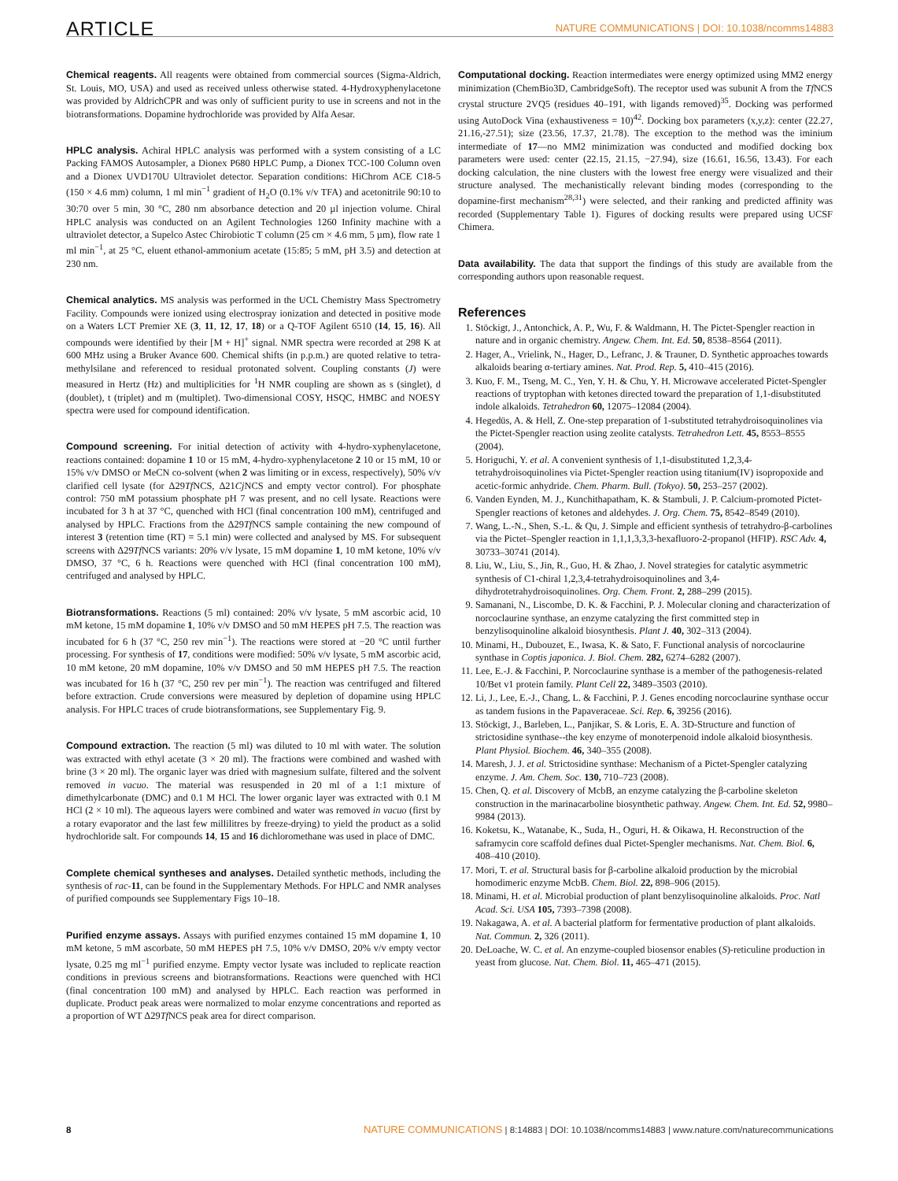ARTICLE NATURE COMMUNICATIONS | DOI: 10.1038/ncomms14883
Chemical reagents. All reagents were obtained from commercial sources (Sigma-Aldrich, St. Louis, MO, USA) and used as received unless otherwise stated. 4-Hydroxyphenylacetone was provided by AldrichCPR and was only of sufficient purity to use in screens and not in the biotransformations. Dopamine hydrochloride was provided by Alfa Aesar.
HPLC analysis. Achiral HPLC analysis was performed with a system consisting of a LC Packing FAMOS Autosampler, a Dionex P680 HPLC Pump, a Dionex TCC-100 Column oven and a Dionex UVD170U Ultraviolet detector. Separation conditions: HiChrom ACE C18-5 (150 × 4.6 mm) column, 1 ml min<sup>−1</sup> gradient of H<sub>2</sub>O (0.1% v/v TFA) and acetonitrile 90:10 to 30:70 over 5 min, 30 °C, 280 nm absorbance detection and 20 µl injection volume. Chiral HPLC analysis was conducted on an Agilent Technologies 1260 Infinity machine with a ultraviolet detector, a Supelco Astec Chirobiotic T column (25 cm × 4.6 mm, 5 µm), flow rate 1 ml min<sup>−1</sup>, at 25 °C, eluent ethanol-ammonium acetate (15:85; 5 mM, pH 3.5) and detection at 230 nm.
Chemical analytics. MS analysis was performed in the UCL Chemistry Mass Spectrometry Facility. Compounds were ionized using electrospray ionization and detected in positive mode on a Waters LCT Premier XE (3, 11, 12, 17, 18) or a Q-TOF Agilent 6510 (14, 15, 16). All compounds were identified by their [M + H]<sup>+</sup> signal. NMR spectra were recorded at 298 K at 600 MHz using a Bruker Avance 600. Chemical shifts (in p.p.m.) are quoted relative to tetra-methylsilane and referenced to residual protonated solvent. Coupling constants (J) were measured in Hertz (Hz) and multiplicities for <sup>1</sup>H NMR coupling are shown as s (singlet), d (doublet), t (triplet) and m (multiplet). Two-dimensional COSY, HSQC, HMBC and NOESY spectra were used for compound identification.
Compound screening. For initial detection of activity with 4-hydro-xyphenylacetone, reactions contained: dopamine 1 10 or 15 mM, 4-hydro-xyphenylacetone 2 10 or 15 mM, 10 or 15% v/v DMSO or MeCN co-solvent (when 2 was limiting or in excess, respectively), 50% v/v clarified cell lysate (for Δ29Tf NCS, Δ21Cj NCS and empty vector control). For phosphate control: 750 mM potassium phosphate pH 7 was present, and no cell lysate. Reactions were incubated for 3 h at 37 °C, quenched with HCl (final concentration 100 mM), centrifuged and analysed by HPLC. Fractions from the Δ29Tf NCS sample containing the new compound of interest 3 (retention time (RT) = 5.1 min) were collected and analysed by MS. For subsequent screens with Δ29Tf NCS variants: 20% v/v lysate, 15 mM dopamine 1, 10 mM ketone, 10% v/v DMSO, 37 °C, 6 h. Reactions were quenched with HCl (final concentration 100 mM), centrifuged and analysed by HPLC.
Biotransformations. Reactions (5 ml) contained: 20% v/v lysate, 5 mM ascorbic acid, 10 mM ketone, 15 mM dopamine 1, 10% v/v DMSO and 50 mM HEPES pH 7.5. The reaction was incubated for 6 h (37 °C, 250 rev min<sup>−1</sup>). The reactions were stored at −20 °C until further processing. For synthesis of 17, conditions were modified: 50% v/v lysate, 5 mM ascorbic acid, 10 mM ketone, 20 mM dopamine, 10% v/v DMSO and 50 mM HEPES pH 7.5. The reaction was incubated for 16 h (37 °C, 250 rev per min<sup>−1</sup>). The reaction was centrifuged and filtered before extraction. Crude conversions were measured by depletion of dopamine using HPLC analysis. For HPLC traces of crude biotransformations, see Supplementary Fig. 9.
Compound extraction. The reaction (5 ml) was diluted to 10 ml with water. The solution was extracted with ethyl acetate (3 × 20 ml). The fractions were combined and washed with brine (3 × 20 ml). The organic layer was dried with magnesium sulfate, filtered and the solvent removed in vacuo. The material was resuspended in 20 ml of a 1:1 mixture of dimethylcarbonate (DMC) and 0.1 M HCl. The lower organic layer was extracted with 0.1 M HCl (2 × 10 ml). The aqueous layers were combined and water was removed in vacuo (first by a rotary evaporator and the last few millilitres by freeze-drying) to yield the product as a solid hydrochloride salt. For compounds 14, 15 and 16 dichloromethane was used in place of DMC.
Complete chemical syntheses and analyses. Detailed synthetic methods, including the synthesis of rac-11, can be found in the Supplementary Methods. For HPLC and NMR analyses of purified compounds see Supplementary Figs 10–18.
Purified enzyme assays. Assays with purified enzymes contained 15 mM dopamine 1, 10 mM ketone, 5 mM ascorbate, 50 mM HEPES pH 7.5, 10% v/v DMSO, 20% v/v empty vector lysate, 0.25 mg ml<sup>−1</sup> purified enzyme. Empty vector lysate was included to replicate reaction conditions in previous screens and biotransformations. Reactions were quenched with HCl (final concentration 100 mM) and analysed by HPLC. Each reaction was performed in duplicate. Product peak areas were normalized to molar enzyme concentrations and reported as a proportion of WT Δ29Tf NCS peak area for direct comparison.
Computational docking. Reaction intermediates were energy optimized using MM2 energy minimization (ChemBio3D, CambridgeSoft). The receptor used was subunit A from the Tf NCS crystal structure 2VQ5 (residues 40–191, with ligands removed)<sup>35</sup>. Docking was performed using AutoDock Vina (exhaustiveness = 10)<sup>42</sup>. Docking box parameters (x,y,z): center (22.27, 21.16,-27.51); size (23.56, 17.37, 21.78). The exception to the method was the iminium intermediate of 17—no MM2 minimization was conducted and modified docking box parameters were used: center (22.15, 21.15, −27.94), size (16.61, 16.56, 13.43). For each docking calculation, the nine clusters with the lowest free energy were visualized and their structure analysed. The mechanistically relevant binding modes (corresponding to the dopamine-first mechanism<sup>28,31</sup>) were selected, and their ranking and predicted affinity was recorded (Supplementary Table 1). Figures of docking results were prepared using UCSF Chimera.
Data availability. The data that support the findings of this study are available from the corresponding authors upon reasonable request.
References
1. Stöckigt, J., Antonchick, A. P., Wu, F. & Waldmann, H. The Pictet-Spengler reaction in nature and in organic chemistry. Angew. Chem. Int. Ed. 50, 8538–8564 (2011).
2. Hager, A., Vrielink, N., Hager, D., Lefranc, J. & Trauner, D. Synthetic approaches towards alkaloids bearing α-tertiary amines. Nat. Prod. Rep. 5, 410–415 (2016).
3. Kuo, F. M., Tseng, M. C., Yen, Y. H. & Chu, Y. H. Microwave accelerated Pictet-Spengler reactions of tryptophan with ketones directed toward the preparation of 1,1-disubstituted indole alkaloids. Tetrahedron 60, 12075–12084 (2004).
4. Hegedüs, A. & Hell, Z. One-step preparation of 1-substituted tetrahydroisoquinolines via the Pictet-Spengler reaction using zeolite catalysts. Tetrahedron Lett. 45, 8553–8555 (2004).
5. Horiguchi, Y. et al. A convenient synthesis of 1,1-disubstituted 1,2,3,4-tetrahydroisoquinolines via Pictet-Spengler reaction using titanium(IV) isopropoxide and acetic-formic anhydride. Chem. Pharm. Bull. (Tokyo). 50, 253–257 (2002).
6. Vanden Eynden, M. J., Kunchithapatham, K. & Stambuli, J. P. Calcium-promoted Pictet-Spengler reactions of ketones and aldehydes. J. Org. Chem. 75, 8542–8549 (2010).
7. Wang, L.-N., Shen, S.-L. & Qu, J. Simple and efficient synthesis of tetrahydro-β-carbolines via the Pictet–Spengler reaction in 1,1,1,3,3,3-hexafluoro-2-propanol (HFIP). RSC Adv. 4, 30733–30741 (2014).
8. Liu, W., Liu, S., Jin, R., Guo, H. & Zhao, J. Novel strategies for catalytic asymmetric synthesis of C1-chiral 1,2,3,4-tetrahydroisoquinolines and 3,4-dihydrotetrahydroisoquinolines. Org. Chem. Front. 2, 288–299 (2015).
9. Samanani, N., Liscombe, D. K. & Facchini, P. J. Molecular cloning and characterization of norcoclaurine synthase, an enzyme catalyzing the first committed step in benzylisoquinoline alkaloid biosynthesis. Plant J. 40, 302–313 (2004).
10. Minami, H., Dubouzet, E., Iwasa, K. & Sato, F. Functional analysis of norcoclaurine synthase in Coptis japonica. J. Biol. Chem. 282, 6274–6282 (2007).
11. Lee, E.-J. & Facchini, P. Norcoclaurine synthase is a member of the pathogenesis-related 10/Bet v1 protein family. Plant Cell 22, 3489–3503 (2010).
12. Li, J., Lee, E.-J., Chang, L. & Facchini, P. J. Genes encoding norcoclaurine synthase occur as tandem fusions in the Papaveraceae. Sci. Rep. 6, 39256 (2016).
13. Stöckigt, J., Barleben, L., Panjikar, S. & Loris, E. A. 3D-Structure and function of strictosidine synthase--the key enzyme of monoterpenoid indole alkaloid biosynthesis. Plant Physiol. Biochem. 46, 340–355 (2008).
14. Maresh, J. J. et al. Strictosidine synthase: Mechanism of a Pictet-Spengler catalyzing enzyme. J. Am. Chem. Soc. 130, 710–723 (2008).
15. Chen, Q. et al. Discovery of McbB, an enzyme catalyzing the β-carboline skeleton construction in the marinacarboline biosynthetic pathway. Angew. Chem. Int. Ed. 52, 9980–9984 (2013).
16. Koketsu, K., Watanabe, K., Suda, H., Oguri, H. & Oikawa, H. Reconstruction of the saframycin core scaffold defines dual Pictet-Spengler mechanisms. Nat. Chem. Biol. 6, 408–410 (2010).
17. Mori, T. et al. Structural basis for β-carboline alkaloid production by the microbial homodimeric enzyme McbB. Chem. Biol. 22, 898–906 (2015).
18. Minami, H. et al. Microbial production of plant benzylisoquinoline alkaloids. Proc. Natl Acad. Sci. USA 105, 7393–7398 (2008).
19. Nakagawa, A. et al. A bacterial platform for fermentative production of plant alkaloids. Nat. Commun. 2, 326 (2011).
20. DeLoache, W. C. et al. An enzyme-coupled biosensor enables (S)-reticuline production in yeast from glucose. Nat. Chem. Biol. 11, 465–471 (2015).
8 NATURE COMMUNICATIONS | 8:14883 | DOI: 10.1038/ncomms14883 | www.nature.com/naturecommunications